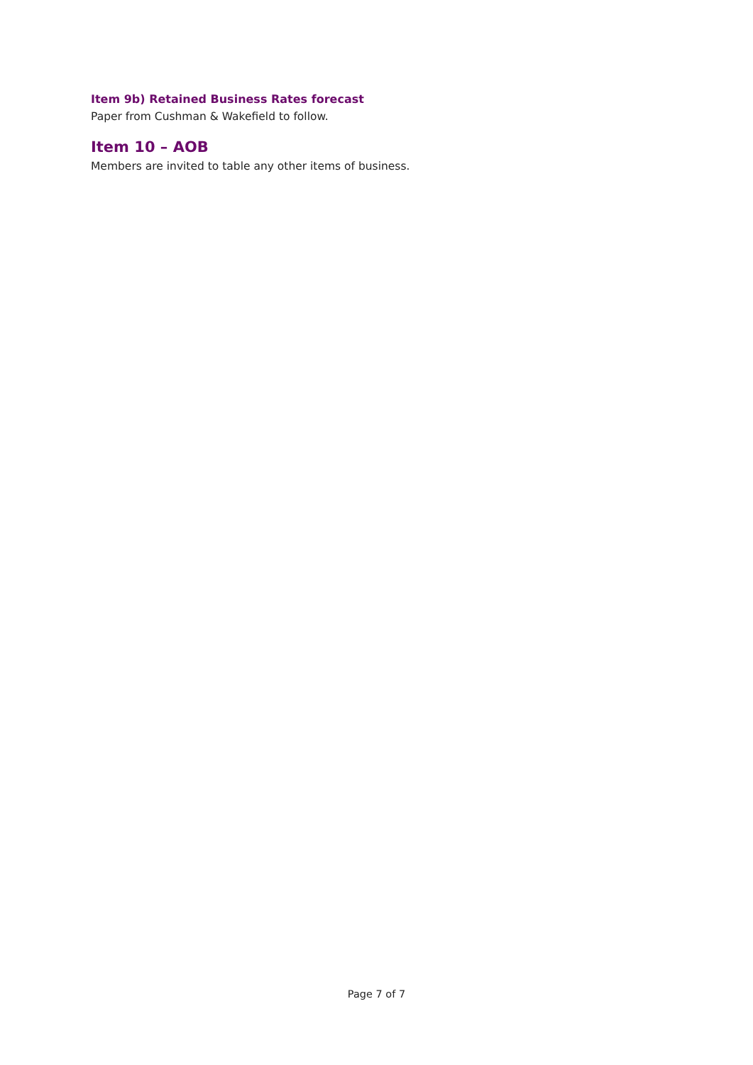Item 9b) Retained Business Rates forecast
Paper from Cushman & Wakefield to follow.
Item 10 – AOB
Members are invited to table any other items of business.
Page 7 of 7